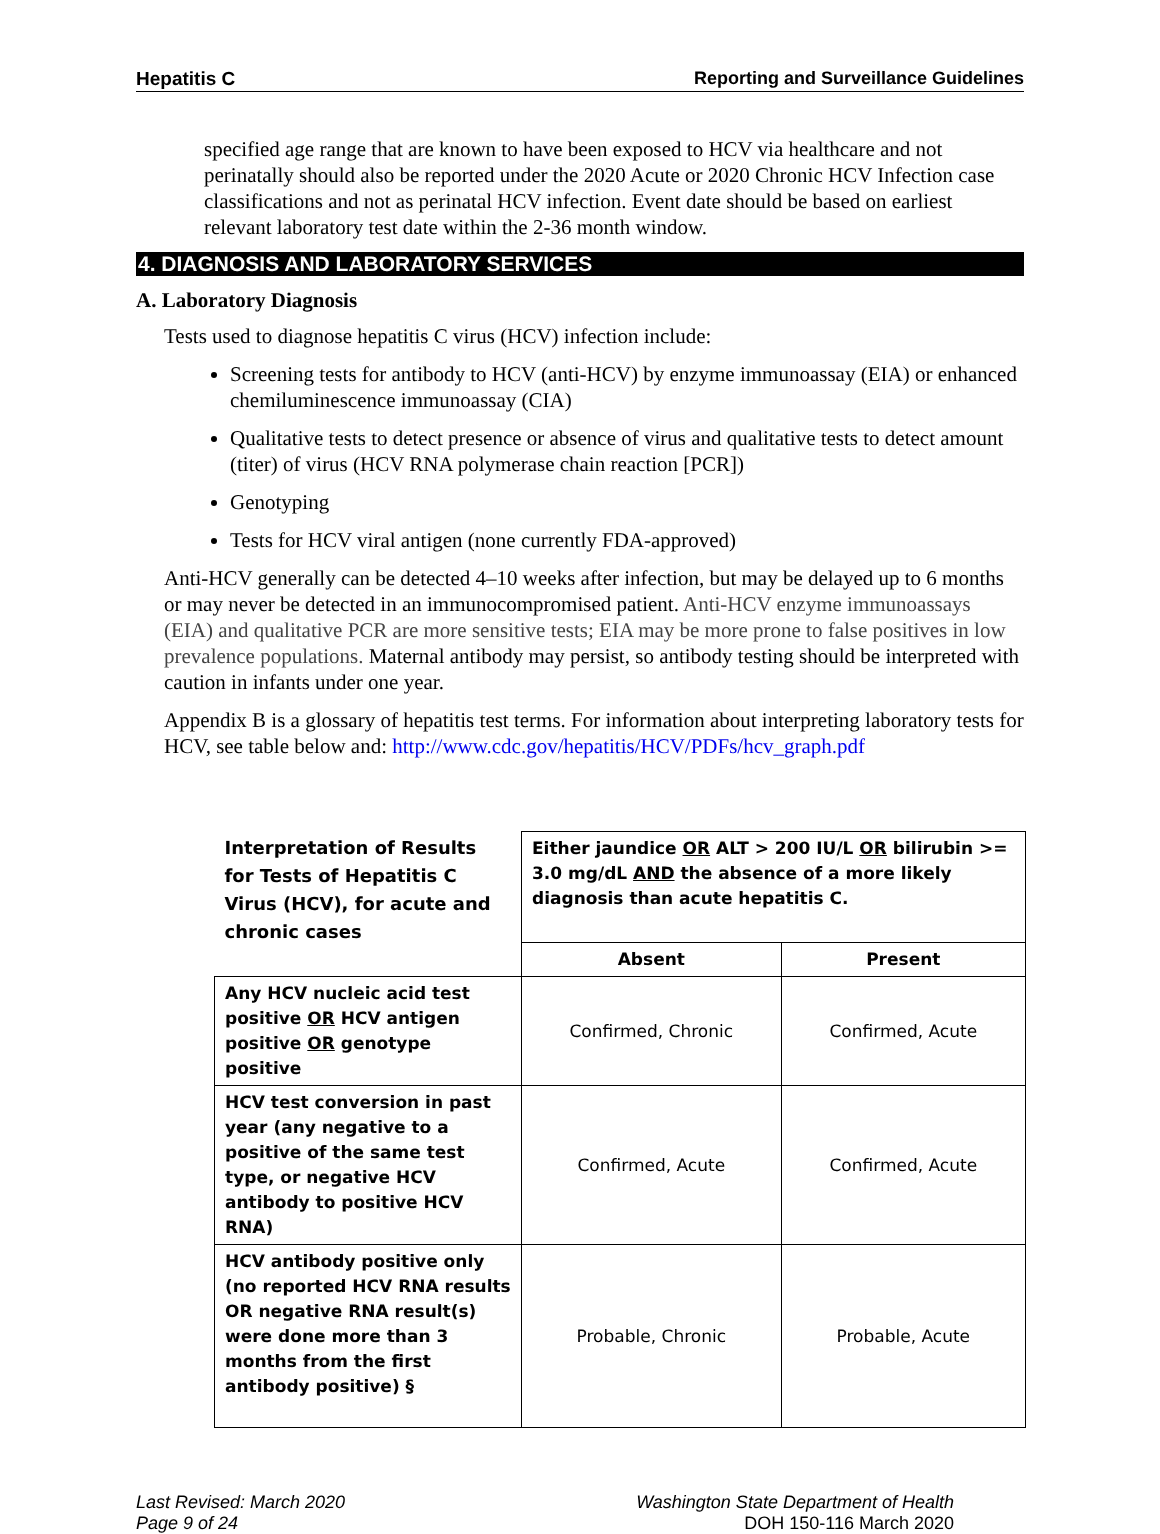Hepatitis C Reporting and Surveillance Guidelines
specified age range that are known to have been exposed to HCV via healthcare and not perinatally should also be reported under the 2020 Acute or 2020 Chronic HCV Infection case classifications and not as perinatal HCV infection. Event date should be based on earliest relevant laboratory test date within the 2-36 month window.
4. DIAGNOSIS AND LABORATORY SERVICES
A. Laboratory Diagnosis
Tests used to diagnose hepatitis C virus (HCV) infection include:
Screening tests for antibody to HCV (anti-HCV) by enzyme immunoassay (EIA) or enhanced chemiluminescence immunoassay (CIA)
Qualitative tests to detect presence or absence of virus and qualitative tests to detect amount (titer) of virus (HCV RNA polymerase chain reaction [PCR])
Genotyping
Tests for HCV viral antigen (none currently FDA-approved)
Anti-HCV generally can be detected 4–10 weeks after infection, but may be delayed up to 6 months or may never be detected in an immunocompromised patient. Anti-HCV enzyme immunoassays (EIA) and qualitative PCR are more sensitive tests; EIA may be more prone to false positives in low prevalence populations. Maternal antibody may persist, so antibody testing should be interpreted with caution in infants under one year.
Appendix B is a glossary of hepatitis test terms. For information about interpreting laboratory tests for HCV, see table below and: http://www.cdc.gov/hepatitis/HCV/PDFs/hcv_graph.pdf
| Interpretation of Results for Tests of Hepatitis C Virus (HCV), for acute and chronic cases | Either jaundice OR ALT > 200 IU/L OR bilirubin >= 3.0 mg/dL AND the absence of a more likely diagnosis than acute hepatitis C. | |
| | Absent | Present |
| Any HCV nucleic acid test positive OR HCV antigen positive OR genotype positive | Confirmed, Chronic | Confirmed, Acute |
| HCV test conversion in past year (any negative to a positive of the same test type, or negative HCV antibody to positive HCV RNA) | Confirmed, Acute | Confirmed, Acute |
| HCV antibody positive only (no reported HCV RNA results OR negative RNA result(s) were done more than 3 months from the first antibody positive) § | Probable, Chronic | Probable, Acute |
Last Revised: March 2020
Page 9 of 24
Washington State Department of Health
DOH 150-116 March 2020